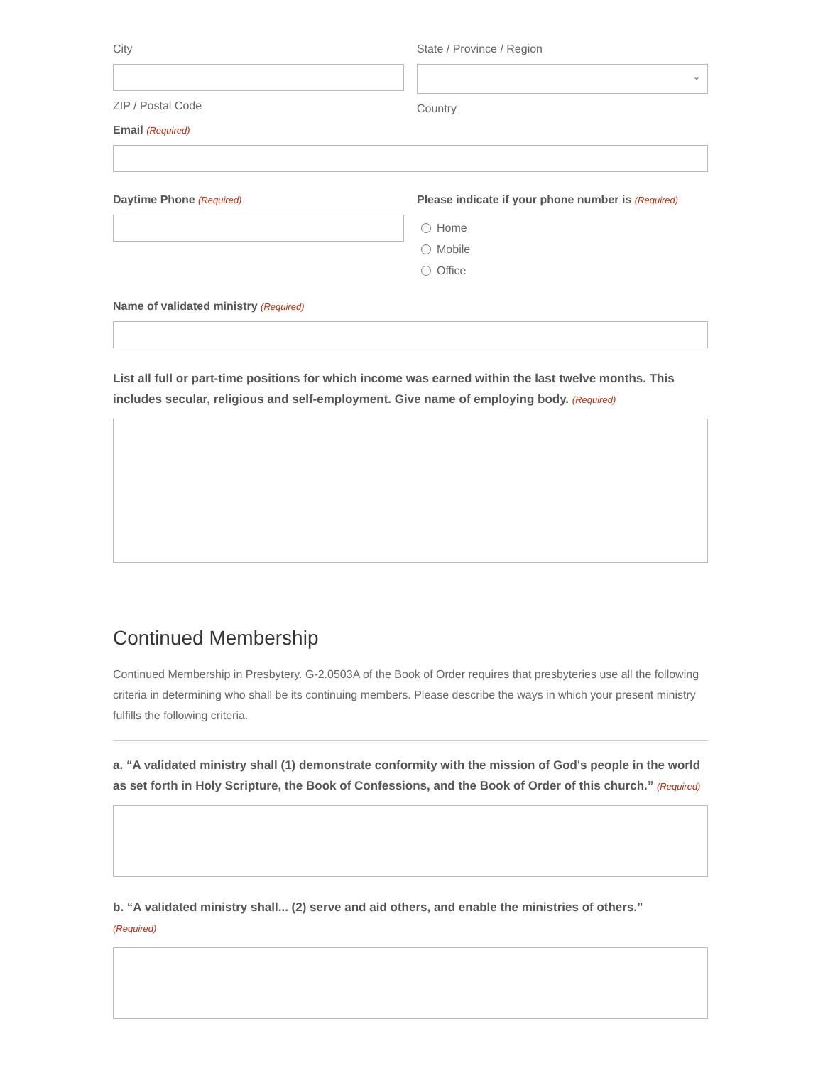City
ZIP / Postal Code
State / Province / Region
⌄
Country
Email (Required)
Daytime Phone (Required)
Please indicate if your phone number is (Required)
Home
Mobile
Office
Name of validated ministry (Required)
List all full or part-time positions for which income was earned within the last twelve months. This includes secular, religious and self-employment. Give name of employing body. (Required)
Continued Membership
Continued Membership in Presbytery. G-2.0503A of the Book of Order requires that presbyteries use all the following criteria in determining who shall be its continuing members. Please describe the ways in which your present ministry fulfills the following criteria.
a. “A validated ministry shall (1) demonstrate conformity with the mission of God's people in the world as set forth in Holy Scripture, the Book of Confessions, and the Book of Order of this church.” (Required)
b. “A validated ministry shall... (2) serve and aid others, and enable the ministries of others.”
(Required)